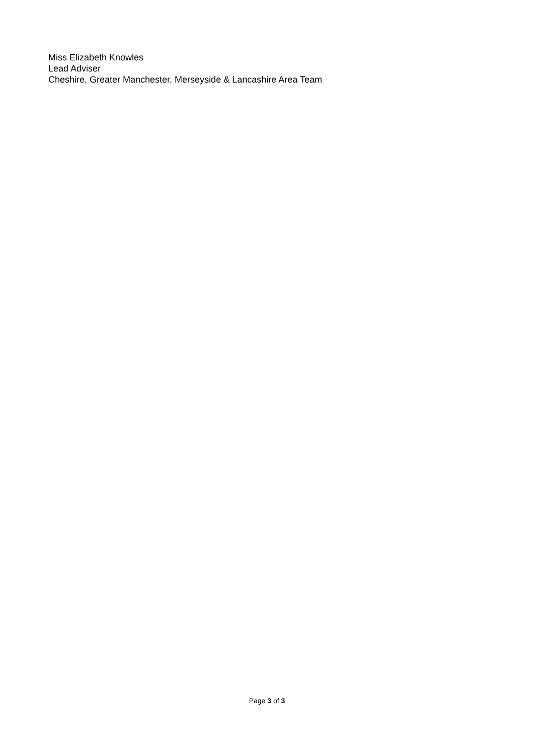Miss Elizabeth Knowles
Lead Adviser
Cheshire, Greater Manchester, Merseyside & Lancashire Area Team
Page 3 of 3